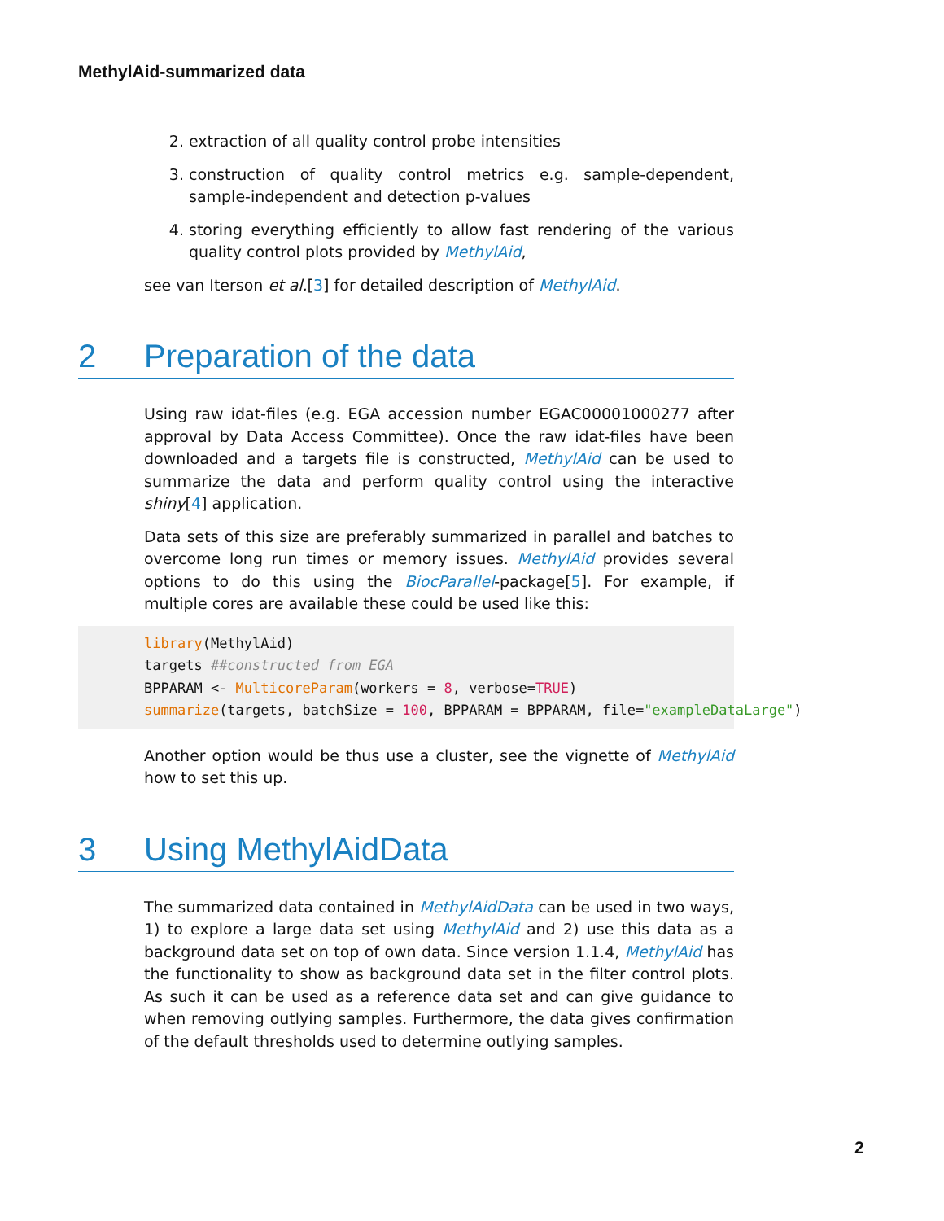MethylAid-summarized data
2. extraction of all quality control probe intensities
3. construction of quality control metrics e.g. sample-dependent, sample-independent and detection p-values
4. storing everything efficiently to allow fast rendering of the various quality control plots provided by MethylAid,
see van Iterson et al.[3] for detailed description of MethylAid.
2 Preparation of the data
Using raw idat-files (e.g. EGA accession number EGAC00001000277 after approval by Data Access Committee). Once the raw idat-files have been downloaded and a targets file is constructed, MethylAid can be used to summarize the data and perform quality control using the interactive shiny[4] application.
Data sets of this size are preferably summarized in parallel and batches to overcome long run times or memory issues. MethylAid provides several options to do this using the BiocParallel-package[5]. For example, if multiple cores are available these could be used like this:
library(MethylAid)
targets ##constructed from EGA
BPPARAM <- MulticoreParam(workers = 8, verbose=TRUE)
summarize(targets, batchSize = 100, BPPARAM = BPPARAM, file="exampleDataLarge")
Another option would be thus use a cluster, see the vignette of MethylAid how to set this up.
3 Using MethylAidData
The summarized data contained in MethylAidData can be used in two ways, 1) to explore a large data set using MethylAid and 2) use this data as a background data set on top of own data. Since version 1.1.4, MethylAid has the functionality to show as background data set in the filter control plots. As such it can be used as a reference data set and can give guidance to when removing outlying samples. Furthermore, the data gives confirmation of the default thresholds used to determine outlying samples.
2